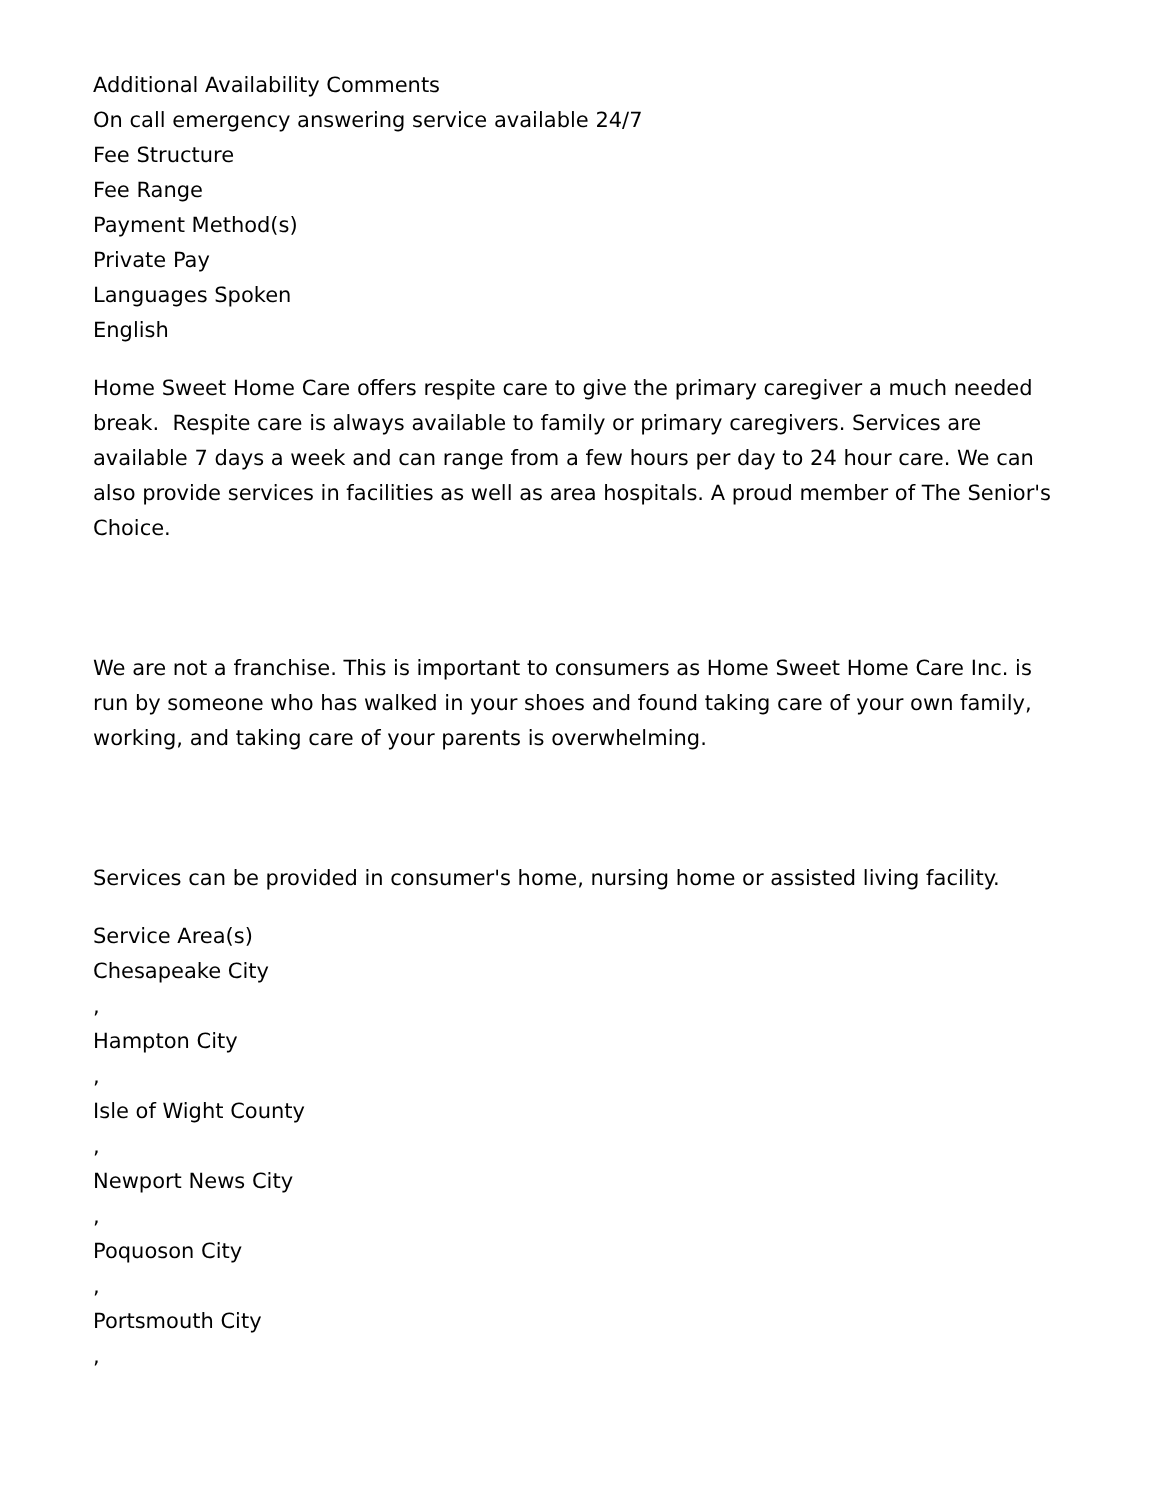Additional Availability Comments
On call emergency answering service available 24/7
Fee Structure
Fee Range
Payment Method(s)
Private Pay
Languages Spoken
English
Home Sweet Home Care offers respite care to give the primary caregiver a much needed break. Respite care is always available to family or primary caregivers. Services are available 7 days a week and can range from a few hours per day to 24 hour care. We can also provide services in facilities as well as area hospitals. A proud member of The Senior's Choice.
We are not a franchise. This is important to consumers as Home Sweet Home Care Inc. is run by someone who has walked in your shoes and found taking care of your own family, working, and taking care of your parents is overwhelming.
Services can be provided in consumer's home, nursing home or assisted living facility.
Service Area(s)
Chesapeake City
,
Hampton City
,
Isle of Wight County
,
Newport News City
,
Poquoson City
,
Portsmouth City
,